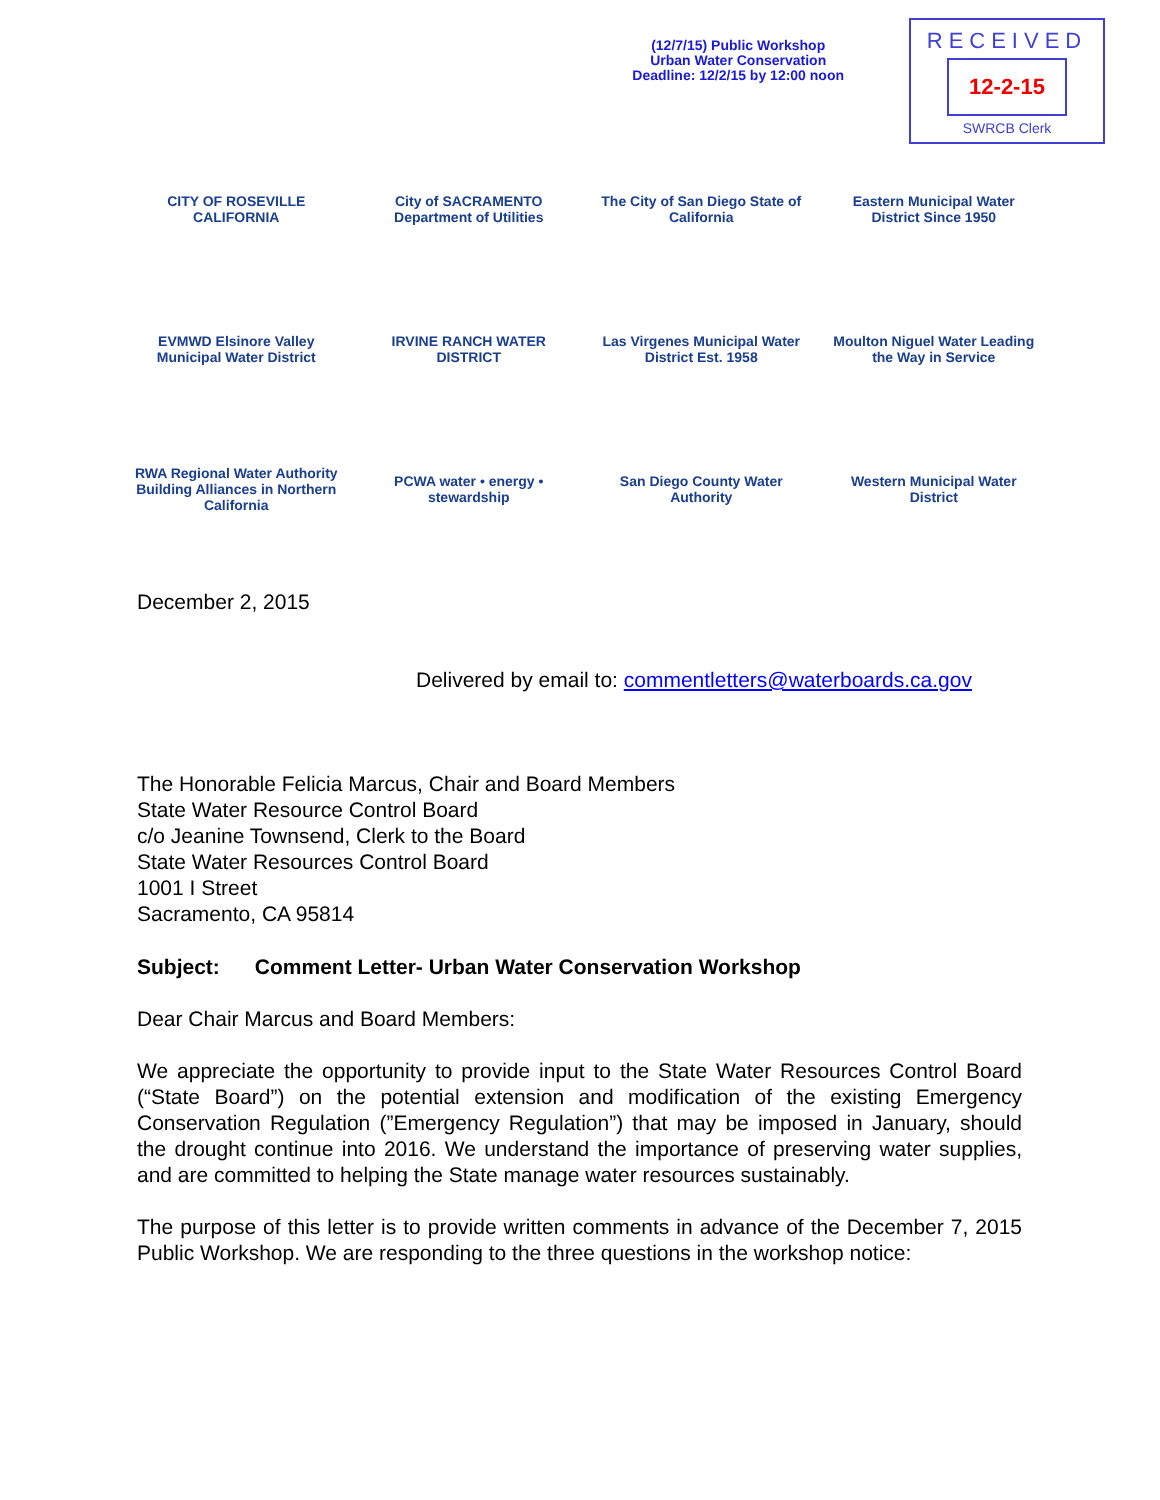(12/7/15) Public Workshop
Urban Water Conservation
Deadline: 12/2/15 by 12:00 noon
RECEIVED
12-2-15
SWRCB Clerk
CITY OF ROSEVILLE CALIFORNIA
City of SACRAMENTO Department of Utilities
The City of San Diego State of California
Eastern Municipal Water District Since 1950
EVMWD Elsinore Valley Municipal Water District
IRVINE RANCH WATER DISTRICT
Las Virgenes Municipal Water District Est. 1958
Moulton Niguel Water Leading the Way in Service
RWA Regional Water Authority Building Alliances in Northern California
PCWA water • energy • stewardship
San Diego County Water Authority
Western Municipal Water District
December 2, 2015
Delivered by email to: commentletters@waterboards.ca.gov
The Honorable Felicia Marcus, Chair and Board Members
State Water Resource Control Board
c/o Jeanine Townsend, Clerk to the Board
State Water Resources Control Board
1001 I Street
Sacramento, CA 95814
Subject: Comment Letter- Urban Water Conservation Workshop
Dear Chair Marcus and Board Members:
We appreciate the opportunity to provide input to the State Water Resources Control Board (“State Board”) on the potential extension and modification of the existing Emergency Conservation Regulation (”Emergency Regulation”) that may be imposed in January, should the drought continue into 2016. We understand the importance of preserving water supplies, and are committed to helping the State manage water resources sustainably.
The purpose of this letter is to provide written comments in advance of the December 7, 2015 Public Workshop. We are responding to the three questions in the workshop notice: